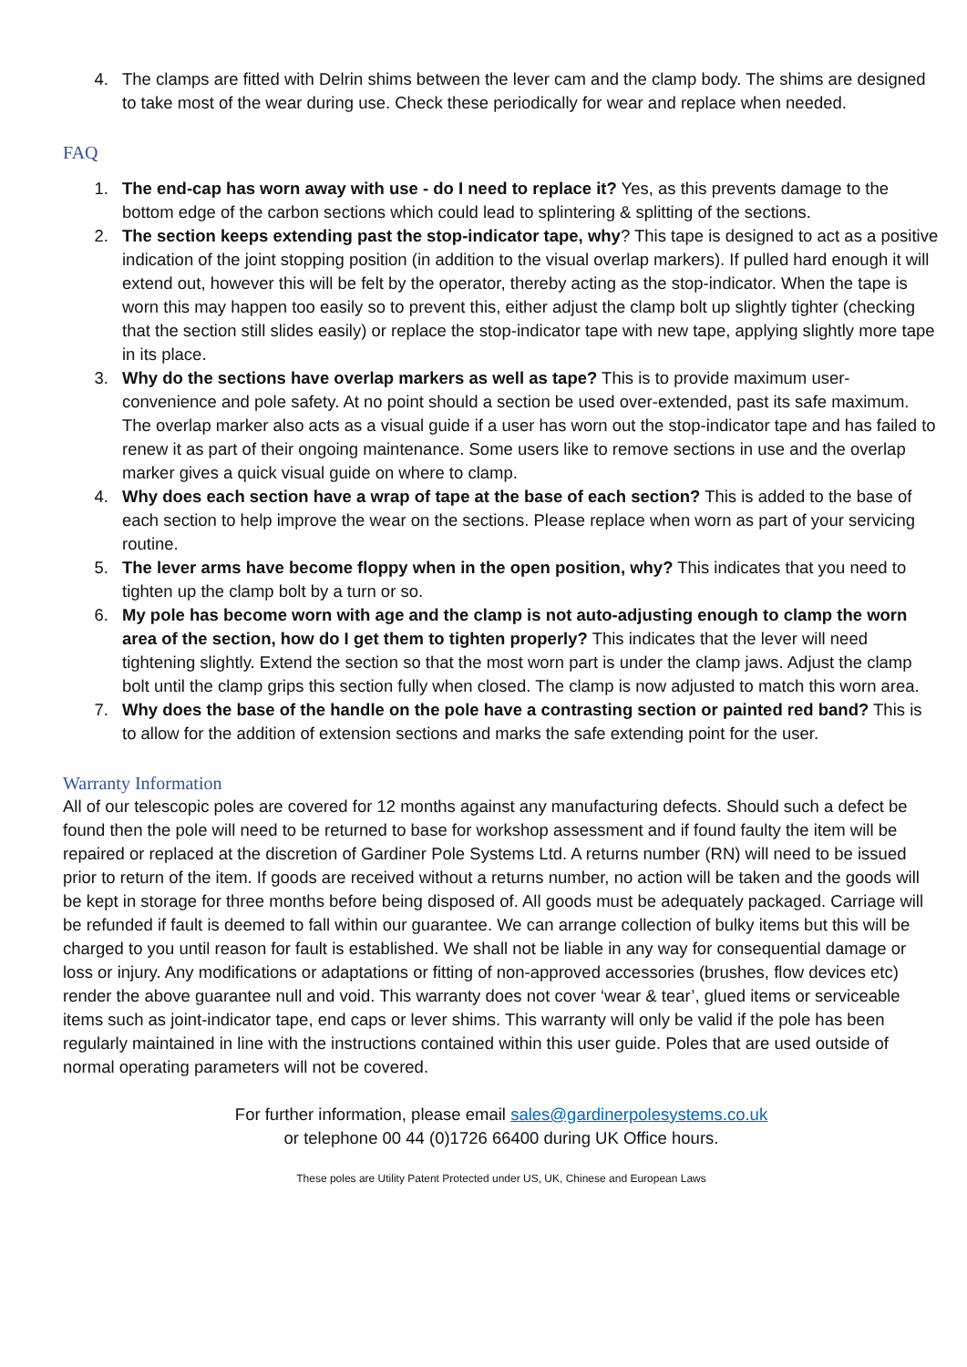4. The clamps are fitted with Delrin shims between the lever cam and the clamp body. The shims are designed to take most of the wear during use. Check these periodically for wear and replace when needed.
FAQ
1. The end-cap has worn away with use - do I need to replace it? Yes, as this prevents damage to the bottom edge of the carbon sections which could lead to splintering & splitting of the sections.
2. The section keeps extending past the stop-indicator tape, why? This tape is designed to act as a positive indication of the joint stopping position (in addition to the visual overlap markers). If pulled hard enough it will extend out, however this will be felt by the operator, thereby acting as the stop-indicator. When the tape is worn this may happen too easily so to prevent this, either adjust the clamp bolt up slightly tighter (checking that the section still slides easily) or replace the stop-indicator tape with new tape, applying slightly more tape in its place.
3. Why do the sections have overlap markers as well as tape? This is to provide maximum user-convenience and pole safety. At no point should a section be used over-extended, past its safe maximum. The overlap marker also acts as a visual guide if a user has worn out the stop-indicator tape and has failed to renew it as part of their ongoing maintenance. Some users like to remove sections in use and the overlap marker gives a quick visual guide on where to clamp.
4. Why does each section have a wrap of tape at the base of each section? This is added to the base of each section to help improve the wear on the sections. Please replace when worn as part of your servicing routine.
5. The lever arms have become floppy when in the open position, why? This indicates that you need to tighten up the clamp bolt by a turn or so.
6. My pole has become worn with age and the clamp is not auto-adjusting enough to clamp the worn area of the section, how do I get them to tighten properly? This indicates that the lever will need tightening slightly. Extend the section so that the most worn part is under the clamp jaws. Adjust the clamp bolt until the clamp grips this section fully when closed. The clamp is now adjusted to match this worn area.
7. Why does the base of the handle on the pole have a contrasting section or painted red band? This is to allow for the addition of extension sections and marks the safe extending point for the user.
Warranty Information
All of our telescopic poles are covered for 12 months against any manufacturing defects. Should such a defect be found then the pole will need to be returned to base for workshop assessment and if found faulty the item will be repaired or replaced at the discretion of Gardiner Pole Systems Ltd. A returns number (RN) will need to be issued prior to return of the item. If goods are received without a returns number, no action will be taken and the goods will be kept in storage for three months before being disposed of. All goods must be adequately packaged. Carriage will be refunded if fault is deemed to fall within our guarantee. We can arrange collection of bulky items but this will be charged to you until reason for fault is established. We shall not be liable in any way for consequential damage or loss or injury. Any modifications or adaptations or fitting of non-approved accessories (brushes, flow devices etc) render the above guarantee null and void. This warranty does not cover ‘wear & tear’, glued items or serviceable items such as joint-indicator tape, end caps or lever shims. This warranty will only be valid if the pole has been regularly maintained in line with the instructions contained within this user guide. Poles that are used outside of normal operating parameters will not be covered.
For further information, please email sales@gardinerpolesystems.co.uk
or telephone 00 44 (0)1726 66400 during UK Office hours.
These poles are Utility Patent Protected under US, UK, Chinese and European Laws